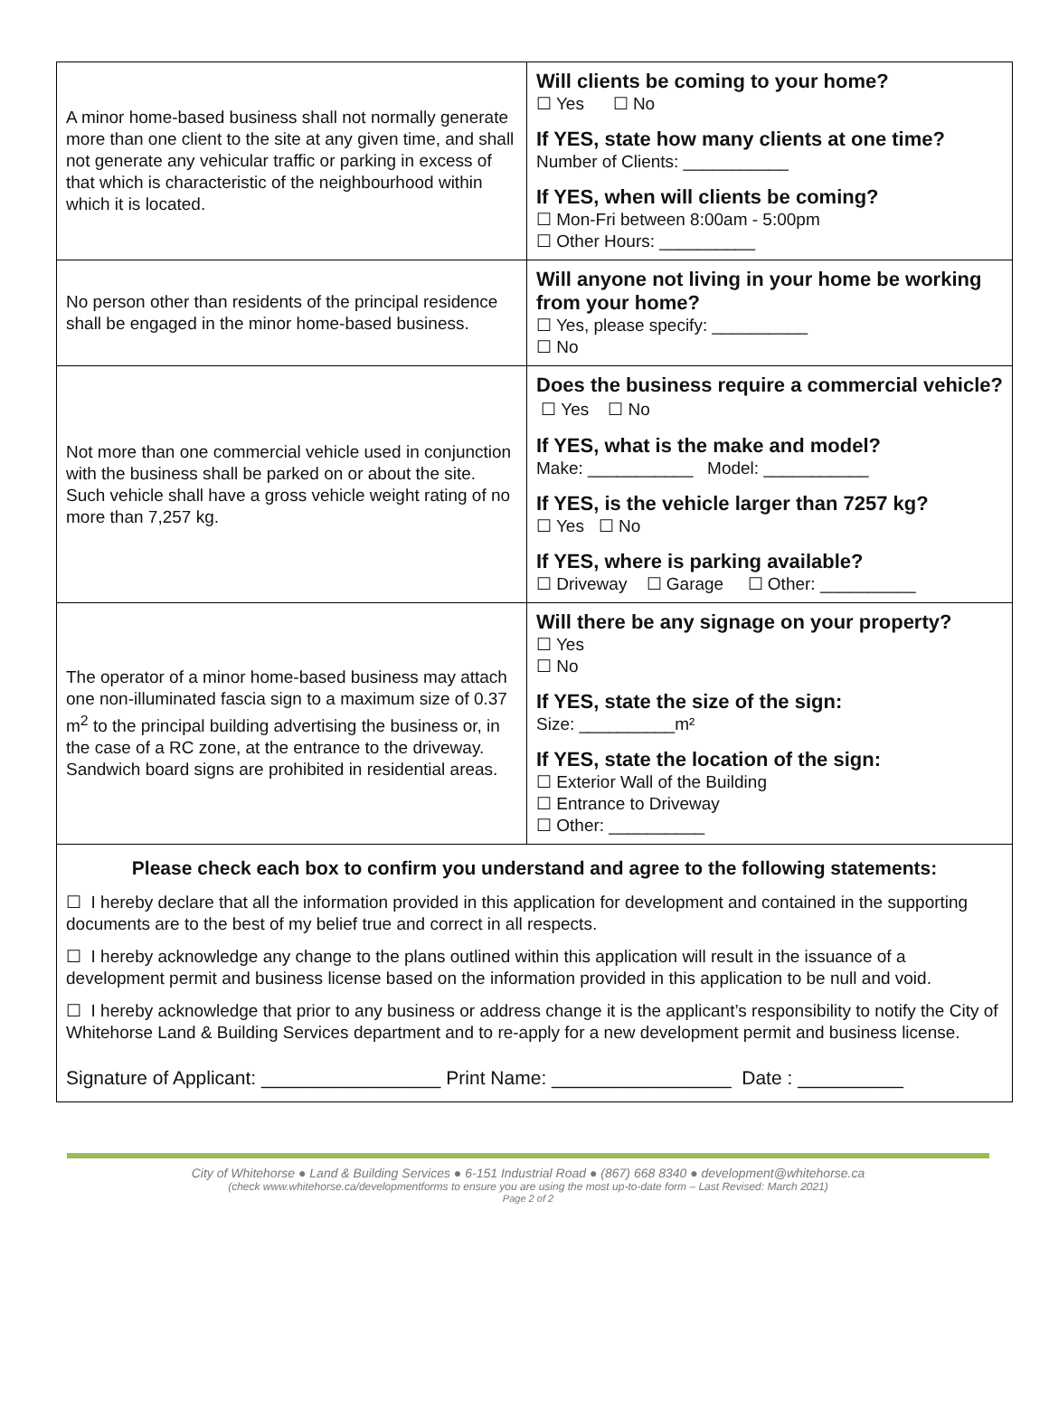| A minor home-based business shall not normally generate more than one client to the site at any given time, and shall not generate any vehicular traffic or parking in excess of that which is characteristic of the neighbourhood within which it is located. | Will clients be coming to your home? ☐ Yes ☐ No If YES, state how many clients at one time? Number of Clients: ___________ If YES, when will clients be coming? ☐ Mon-Fri between 8:00am - 5:00pm ☐ Other Hours: __________ |
| No person other than residents of the principal residence shall be engaged in the minor home-based business. | Will anyone not living in your home be working from your home? ☐ Yes, please specify: __________ ☐ No |
| Not more than one commercial vehicle used in conjunction with the business shall be parked on or about the site. Such vehicle shall have a gross vehicle weight rating of no more than 7,257 kg. | Does the business require a commercial vehicle? ☐ Yes ☐ No If YES, what is the make and model? Make: ___________ Model: ___________ If YES, is the vehicle larger than 7257 kg? ☐ Yes ☐ No If YES, where is parking available? ☐ Driveway ☐ Garage ☐ Other: __________ |
| The operator of a minor home-based business may attach one non-illuminated fascia sign to a maximum size of 0.37 m<sup>2</sup> to the principal building advertising the business or, in the case of a RC zone, at the entrance to the driveway. Sandwich board signs are prohibited in residential areas. | Will there be any signage on your property? ☐ Yes ☐ No If YES, state the size of the sign: Size: __________m² If YES, state the location of the sign: ☐ Exterior Wall of the Building ☐ Entrance to Driveway ☐ Other: __________ |
Please check each box to confirm you understand and agree to the following statements:
☐ I hereby declare that all the information provided in this application for development and contained in the supporting documents are to the best of my belief true and correct in all respects.
☐ I hereby acknowledge any change to the plans outlined within this application will result in the issuance of a development permit and business license based on the information provided in this application to be null and void.
☐ I hereby acknowledge that prior to any business or address change it is the applicant’s responsibility to notify the City of Whitehorse Land & Building Services department and to re-apply for a new development permit and business license.
Signature of Applicant: _________________ Print Name: _________________ Date : __________
City of Whitehorse ● Land & Building Services ● 6-151 Industrial Road ● (867) 668 8340 ● development@whitehorse.ca
(check www.whitehorse.ca/developmentforms to ensure you are using the most up-to-date form – Last Revised: March 2021)
Page 2 of 2